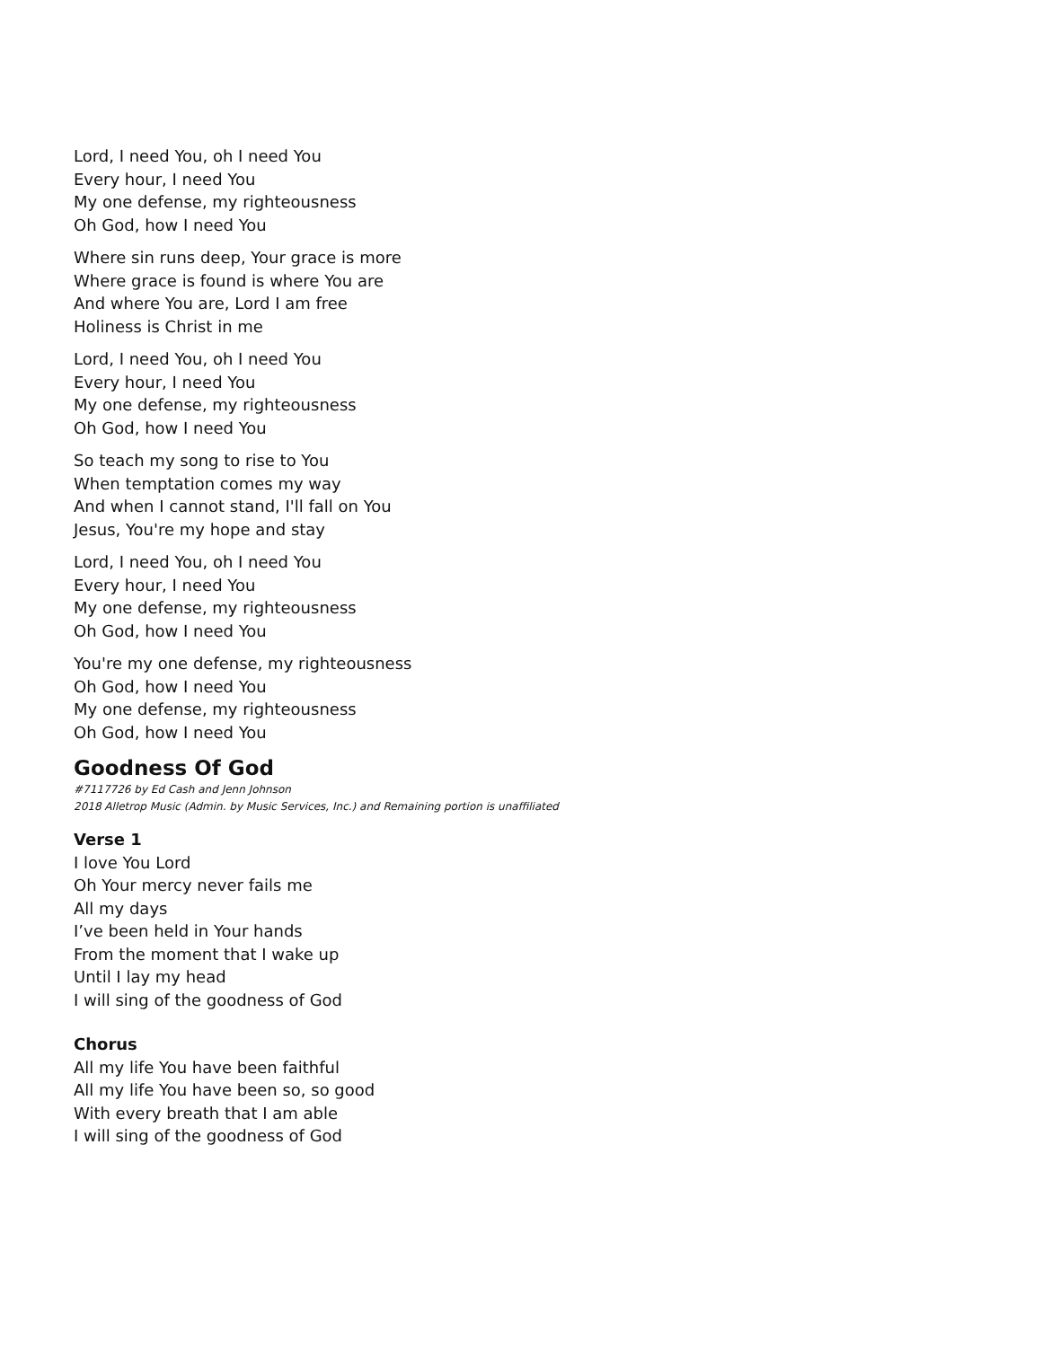Lord, I need You, oh I need You
Every hour, I need You
My one defense, my righteousness
Oh God, how I need You
Where sin runs deep, Your grace is more
Where grace is found is where You are
And where You are, Lord I am free
Holiness is Christ in me
Lord, I need You, oh I need You
Every hour, I need You
My one defense, my righteousness
Oh God, how I need You
So teach my song to rise to You
When temptation comes my way
And when I cannot stand, I'll fall on You
Jesus, You're my hope and stay
Lord, I need You, oh I need You
Every hour, I need You
My one defense, my righteousness
Oh God, how I need You
You're my one defense, my righteousness
Oh God, how I need You
My one defense, my righteousness
Oh God, how I need You
Goodness Of God
#7117726 by Ed Cash and Jenn Johnson
2018 Alletrop Music (Admin. by Music Services, Inc.) and Remaining portion is unaffiliated
Verse 1
I love You Lord
Oh Your mercy never fails me
All my days
I’ve been held in Your hands
From the moment that I wake up
Until I lay my head
I will sing of the goodness of God
Chorus
All my life You have been faithful
All my life You have been so, so good
With every breath that I am able
I will sing of the goodness of God